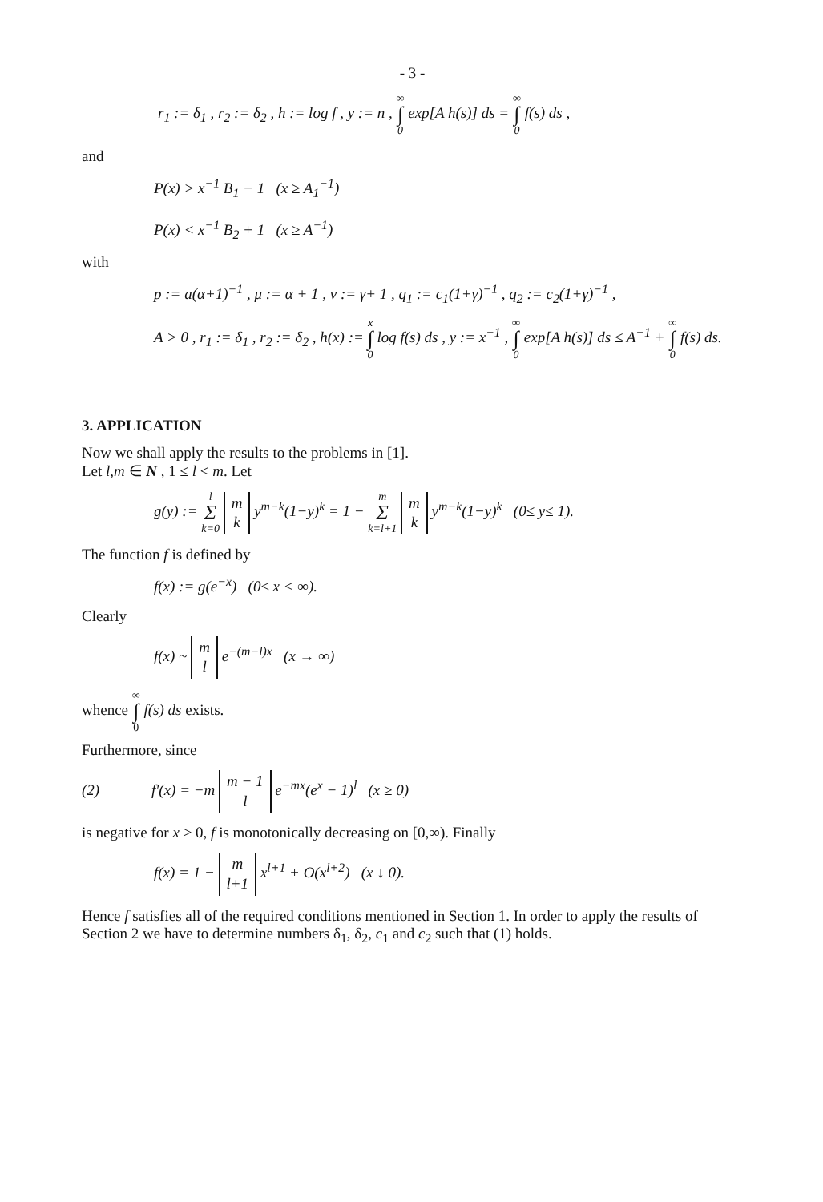- 3 -
r<sub>1</sub> := δ<sub>1</sub> , r<sub>2</sub> := δ<sub>2</sub> , h := log f , y := n , ∞
∫
0 exp[A h(s)] ds = ∞
∫
0 f(s) ds ,
and
P(x) > x<sup>−1</sup> B<sub>1</sub> − 1 (x ≥ A<sub>1</sub><sup>−1</sup>)
P(x) < x<sup>−1</sup> B<sub>2</sub> + 1 (x ≥ A<sup>−1</sup>)
with
p := a(α+1)<sup>−1</sup> , μ := α + 1 , ν := γ+ 1 , q<sub>1</sub> := c<sub>1</sub>(1+γ)<sup>−1</sup> , q<sub>2</sub> := c<sub>2</sub>(1+γ)<sup>−1</sup> ,
A > 0 , r<sub>1</sub> := δ<sub>1</sub> , r<sub>2</sub> := δ<sub>2</sub> , h(x) := x
∫
0 log f(s) ds , y := x<sup>−1</sup> , ∞
∫
0 exp[A h(s)] ds ≤ A<sup>−1</sup> + ∞
∫
0 f(s) ds.
3. APPLICATION
Now we shall apply the results to the problems in [1].
Let l,m ∈ N , 1 ≤ l < m. Let
g(y) := l
Σ
k=0 m
k y<sup>m−k</sup>(1−y)<sup>k</sup> = 1 − m
Σ
k=l+1 m
k y<sup>m−k</sup>(1−y)<sup>k</sup> (0≤ y≤ 1).
The function f is defined by
f(x) := g(e<sup>−x</sup>) (0≤ x < ∞).
Clearly
f(x) ~ m
l e<sup>−(m−l)x</sup> (x → ∞)
whence ∞
∫
0 f(s) ds exists.
Furthermore, since
(2) f′(x) = −m m − 1
l e<sup>−mx</sup>(e<sup>x</sup> − 1)<sup>l</sup> (x ≥ 0)
is negative for x > 0, f is monotonically decreasing on [0,∞). Finally
f(x) = 1 − m
l+1 x<sup>l+1</sup> + O(x<sup>l+2</sup>) (x ↓ 0).
Hence f satisfies all of the required conditions mentioned in Section 1. In order to apply the results of Section 2 we have to determine numbers δ<sub>1</sub>, δ<sub>2</sub>, c<sub>1</sub> and c<sub>2</sub> such that (1) holds.